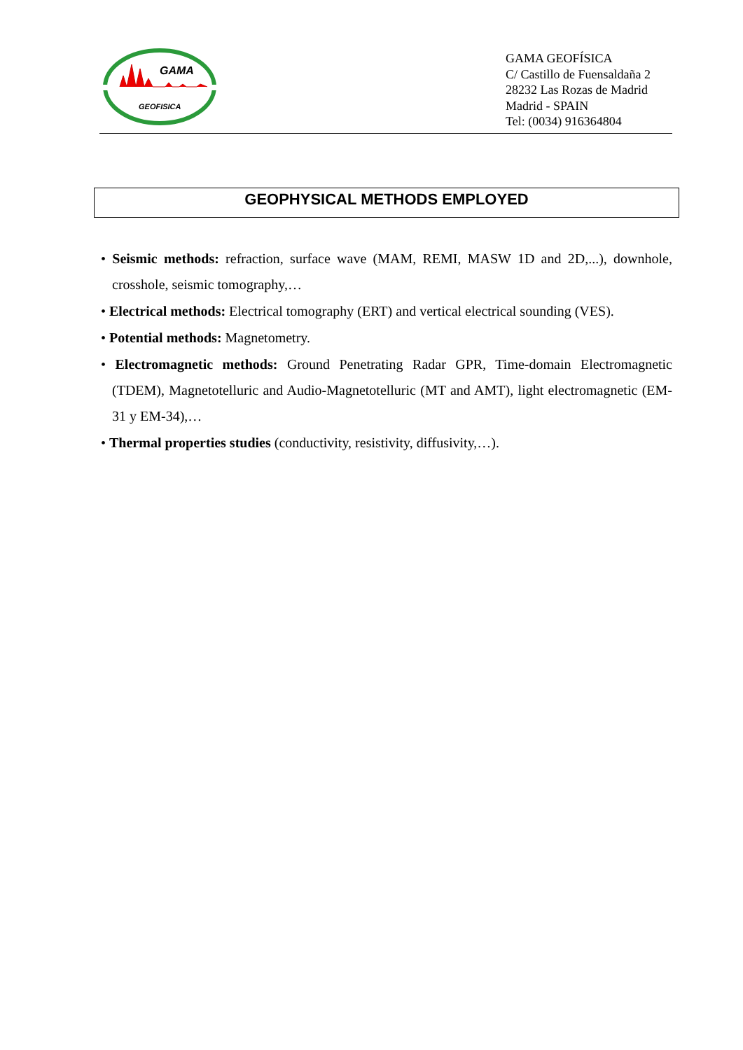GAMA
GEOFISICA
GAMA GEOFÍSICA
C/ Castillo de Fuensaldaña 2
28232 Las Rozas de Madrid
Madrid - SPAIN
Tel: (0034) 916364804
GEOPHYSICAL METHODS EMPLOYED
• Seismic methods: refraction, surface wave (MAM, REMI, MASW 1D and 2D,...), downhole, crosshole, seismic tomography,…
• Electrical methods: Electrical tomography (ERT) and vertical electrical sounding (VES).
• Potential methods: Magnetometry.
• Electromagnetic methods: Ground Penetrating Radar GPR, Time-domain Electromagnetic (TDEM), Magnetotelluric and Audio-Magnetotelluric (MT and AMT), light electromagnetic (EM-31 y EM-34),…
• Thermal properties studies (conductivity, resistivity, diffusivity,…).